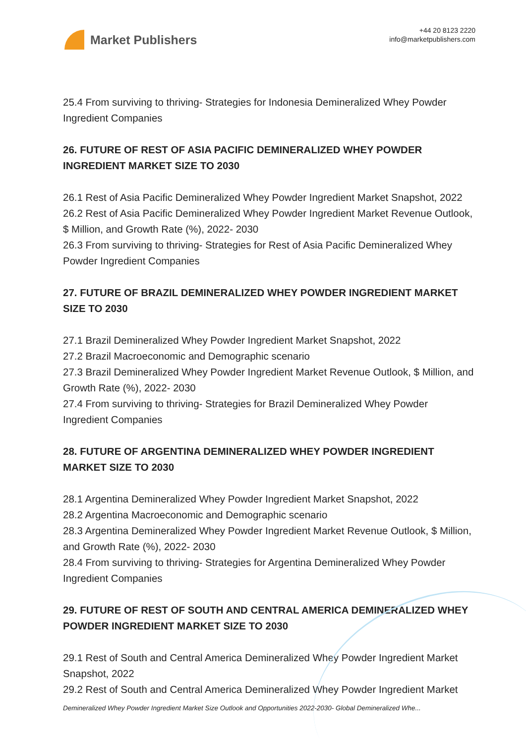Market Publishers
+44 20 8123 2220
info@marketpublishers.com
25.4 From surviving to thriving- Strategies for Indonesia Demineralized Whey Powder Ingredient Companies
26. FUTURE OF REST OF ASIA PACIFIC DEMINERALIZED WHEY POWDER INGREDIENT MARKET SIZE TO 2030
26.1 Rest of Asia Pacific Demineralized Whey Powder Ingredient Market Snapshot, 2022
26.2 Rest of Asia Pacific Demineralized Whey Powder Ingredient Market Revenue Outlook, $ Million, and Growth Rate (%), 2022- 2030
26.3 From surviving to thriving- Strategies for Rest of Asia Pacific Demineralized Whey Powder Ingredient Companies
27. FUTURE OF BRAZIL DEMINERALIZED WHEY POWDER INGREDIENT MARKET SIZE TO 2030
27.1 Brazil Demineralized Whey Powder Ingredient Market Snapshot, 2022
27.2 Brazil Macroeconomic and Demographic scenario
27.3 Brazil Demineralized Whey Powder Ingredient Market Revenue Outlook, $ Million, and Growth Rate (%), 2022- 2030
27.4 From surviving to thriving- Strategies for Brazil Demineralized Whey Powder Ingredient Companies
28. FUTURE OF ARGENTINA DEMINERALIZED WHEY POWDER INGREDIENT MARKET SIZE TO 2030
28.1 Argentina Demineralized Whey Powder Ingredient Market Snapshot, 2022
28.2 Argentina Macroeconomic and Demographic scenario
28.3 Argentina Demineralized Whey Powder Ingredient Market Revenue Outlook, $ Million, and Growth Rate (%), 2022- 2030
28.4 From surviving to thriving- Strategies for Argentina Demineralized Whey Powder Ingredient Companies
29. FUTURE OF REST OF SOUTH AND CENTRAL AMERICA DEMINERALIZED WHEY POWDER INGREDIENT MARKET SIZE TO 2030
29.1 Rest of South and Central America Demineralized Whey Powder Ingredient Market Snapshot, 2022
29.2 Rest of South and Central America Demineralized Whey Powder Ingredient Market
Demineralized Whey Powder Ingredient Market Size Outlook and Opportunities 2022-2030- Global Demineralized Whe...